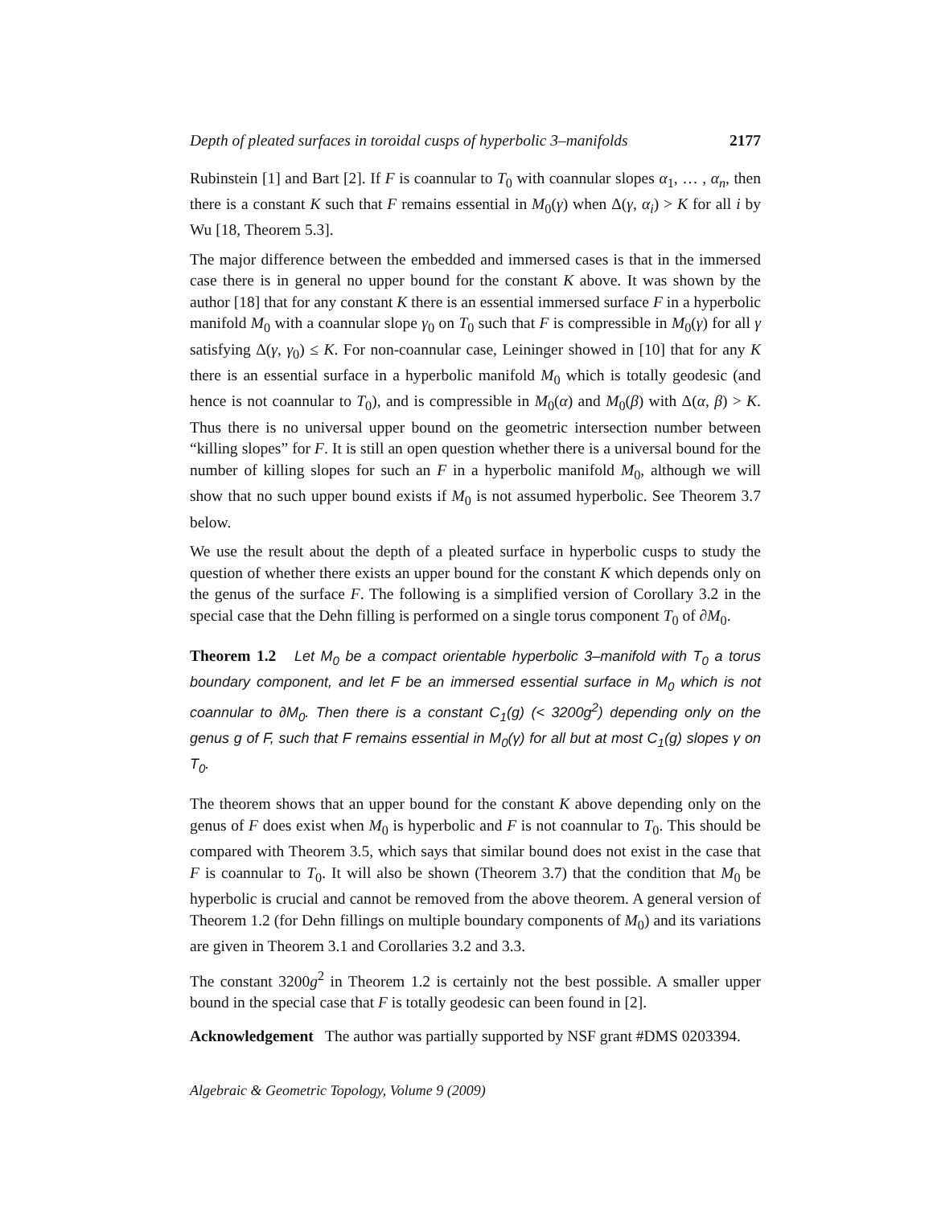Depth of pleated surfaces in toroidal cusps of hyperbolic 3–manifolds 2177
Rubinstein [1] and Bart [2]. If F is coannular to T<sub>0</sub> with coannular slopes α<sub>1</sub>, … , α<sub>n</sub>, then there is a constant K such that F remains essential in M<sub>0</sub>(γ) when Δ(γ, α<sub>i</sub>) > K for all i by Wu [18, Theorem 5.3].
The major difference between the embedded and immersed cases is that in the immersed case there is in general no upper bound for the constant K above. It was shown by the author [18] that for any constant K there is an essential immersed surface F in a hyperbolic manifold M<sub>0</sub> with a coannular slope γ<sub>0</sub> on T<sub>0</sub> such that F is compressible in M<sub>0</sub>(γ) for all γ satisfying Δ(γ, γ<sub>0</sub>) ≤ K. For non-coannular case, Leininger showed in [10] that for any K there is an essential surface in a hyperbolic manifold M<sub>0</sub> which is totally geodesic (and hence is not coannular to T<sub>0</sub>), and is compressible in M<sub>0</sub>(α) and M<sub>0</sub>(β) with Δ(α, β) > K. Thus there is no universal upper bound on the geometric intersection number between “killing slopes” for F. It is still an open question whether there is a universal bound for the number of killing slopes for such an F in a hyperbolic manifold M<sub>0</sub>, although we will show that no such upper bound exists if M<sub>0</sub> is not assumed hyperbolic. See Theorem 3.7 below.
We use the result about the depth of a pleated surface in hyperbolic cusps to study the question of whether there exists an upper bound for the constant K which depends only on the genus of the surface F. The following is a simplified version of Corollary 3.2 in the special case that the Dehn filling is performed on a single torus component T<sub>0</sub> of ∂M<sub>0</sub>.
Theorem 1.2 Let M<sub>0</sub> be a compact orientable hyperbolic 3–manifold with T<sub>0</sub> a torus boundary component, and let F be an immersed essential surface in M<sub>0</sub> which is not coannular to ∂M<sub>0</sub>. Then there is a constant C<sub>1</sub>(g) (< 3200g<sup>2</sup>) depending only on the genus g of F, such that F remains essential in M<sub>0</sub>(γ) for all but at most C<sub>1</sub>(g) slopes γ on T<sub>0</sub>.
The theorem shows that an upper bound for the constant K above depending only on the genus of F does exist when M<sub>0</sub> is hyperbolic and F is not coannular to T<sub>0</sub>. This should be compared with Theorem 3.5, which says that similar bound does not exist in the case that F is coannular to T<sub>0</sub>. It will also be shown (Theorem 3.7) that the condition that M<sub>0</sub> be hyperbolic is crucial and cannot be removed from the above theorem. A general version of Theorem 1.2 (for Dehn fillings on multiple boundary components of M<sub>0</sub>) and its variations are given in Theorem 3.1 and Corollaries 3.2 and 3.3.
The constant 3200g<sup>2</sup> in Theorem 1.2 is certainly not the best possible. A smaller upper bound in the special case that F is totally geodesic can been found in [2].
Acknowledgement The author was partially supported by NSF grant #DMS 0203394.
Algebraic & Geometric Topology, Volume 9 (2009)